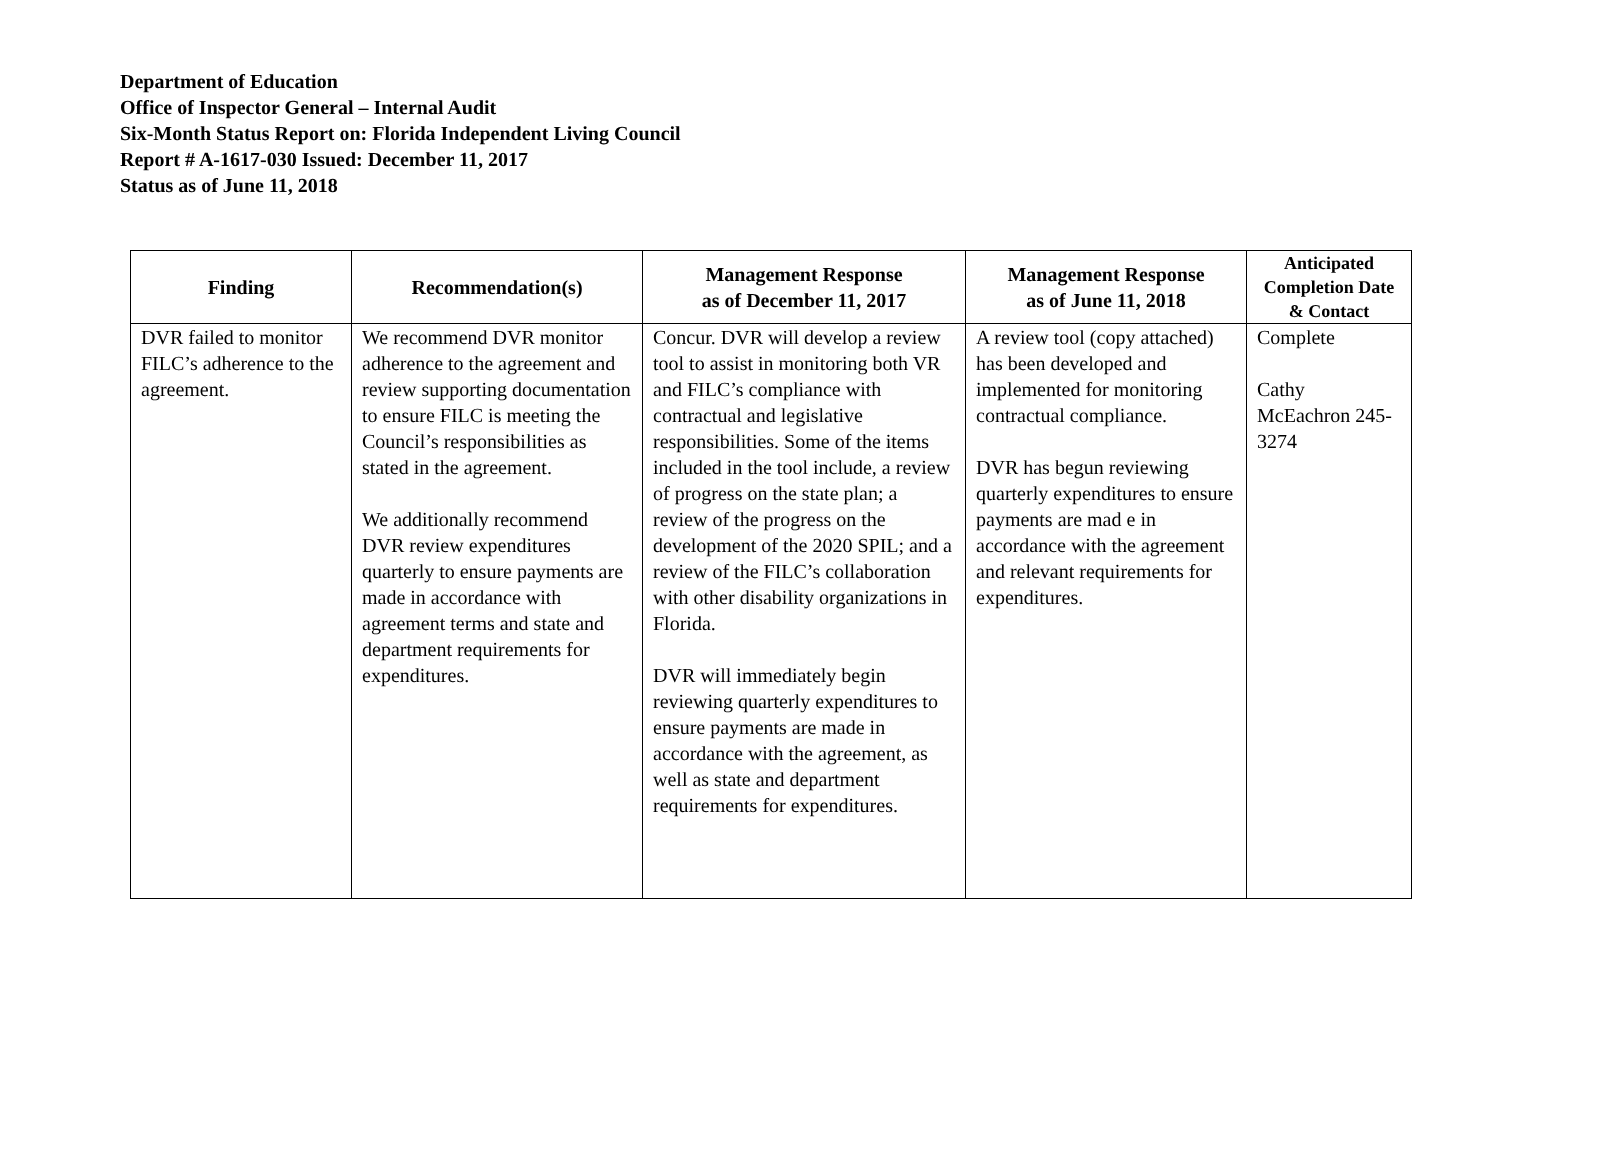Department of Education
Office of Inspector General – Internal Audit
Six-Month Status Report on: Florida Independent Living Council
Report # A-1617-030 Issued: December 11, 2017
Status as of June 11, 2018
| Finding | Recommendation(s) | Management Response as of December 11, 2017 | Management Response as of June 11, 2018 | Anticipated Completion Date & Contact |
| --- | --- | --- | --- | --- |
| DVR failed to monitor FILC’s adherence to the agreement. | We recommend DVR monitor adherence to the agreement and review supporting documentation to ensure FILC is meeting the Council’s responsibilities as stated in the agreement. We additionally recommend DVR review expenditures quarterly to ensure payments are made in accordance with agreement terms and state and department requirements for expenditures. | Concur. DVR will develop a review tool to assist in monitoring both VR and FILC’s compliance with contractual and legislative responsibilities. Some of the items included in the tool include, a review of progress on the state plan; a review of the progress on the development of the 2020 SPIL; and a review of the FILC’s collaboration with other disability organizations in Florida. DVR will immediately begin reviewing quarterly expenditures to ensure payments are made in accordance with the agreement, as well as state and department requirements for expenditures. | A review tool (copy attached) has been developed and implemented for monitoring contractual compliance. DVR has begun reviewing quarterly expenditures to ensure payments are mad e in accordance with the agreement and relevant requirements for expenditures. | Complete Cathy McEachron 245-3274 |